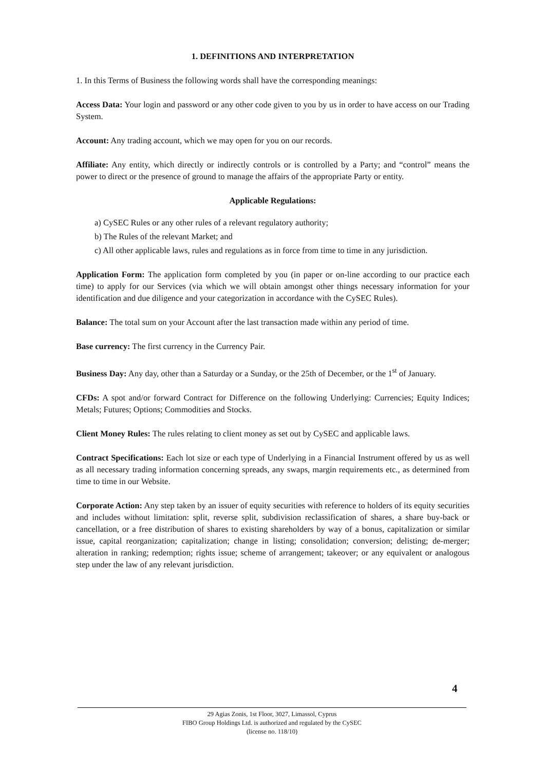1. DEFINITIONS AND INTERPRETATION
1. In this Terms of Business the following words shall have the corresponding meanings:
Access Data: Your login and password or any other code given to you by us in order to have access on our Trading System.
Account: Any trading account, which we may open for you on our records.
Affiliate: Any entity, which directly or indirectly controls or is controlled by a Party; and “control” means the power to direct or the presence of ground to manage the affairs of the appropriate Party or entity.
Applicable Regulations:
a) CySEC Rules or any other rules of a relevant regulatory authority;
b) The Rules of the relevant Market; and
c) All other applicable laws, rules and regulations as in force from time to time in any jurisdiction.
Application Form: The application form completed by you (in paper or on-line according to our practice each time) to apply for our Services (via which we will obtain amongst other things necessary information for your identification and due diligence and your categorization in accordance with the CySEC Rules).
Balance: The total sum on your Account after the last transaction made within any period of time.
Base currency: The first currency in the Currency Pair.
Business Day: Any day, other than a Saturday or a Sunday, or the 25th of December, or the 1<sup>st</sup> of January.
CFDs: A spot and/or forward Contract for Difference on the following Underlying: Currencies; Equity Indices; Metals; Futures; Options; Commodities and Stocks.
Client Money Rules: The rules relating to client money as set out by CySEC and applicable laws.
Contract Specifications: Each lot size or each type of Underlying in a Financial Instrument offered by us as well as all necessary trading information concerning spreads, any swaps, margin requirements etc., as determined from time to time in our Website.
Corporate Action: Any step taken by an issuer of equity securities with reference to holders of its equity securities and includes without limitation: split, reverse split, subdivision reclassification of shares, a share buy-back or cancellation, or a free distribution of shares to existing shareholders by way of a bonus, capitalization or similar issue, capital reorganization; capitalization; change in listing; consolidation; conversion; delisting; de-merger; alteration in ranking; redemption; rights issue; scheme of arrangement; takeover; or any equivalent or analogous step under the law of any relevant jurisdiction.
4
29 Agias Zonis, 1st Floor, 3027, Limassol, Cyprus
FIBO Group Holdings Ltd. is authorized and regulated by the CySEC
(license no. 118/10)